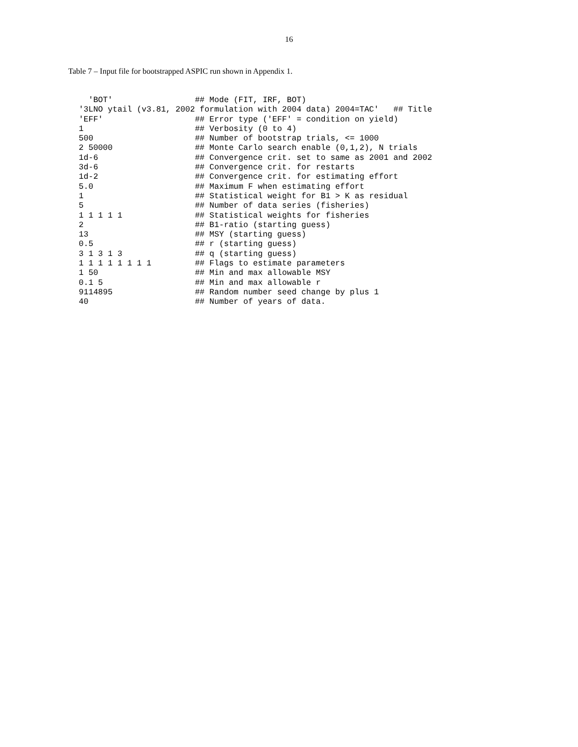16
Table 7 – Input file for bootstrapped ASPIC run shown in Appendix 1.
  'BOT'                 ## Mode (FIT, IRF, BOT)
'3LNO ytail (v3.81, 2002 formulation with 2004 data) 2004=TAC'   ## Title
'EFF'                   ## Error type ('EFF' = condition on yield)
1                       ## Verbosity (0 to 4)
500                     ## Number of bootstrap trials, <= 1000
2 50000                 ## Monte Carlo search enable (0,1,2), N trials
1d-6                    ## Convergence crit. set to same as 2001 and 2002
3d-6                    ## Convergence crit. for restarts
1d-2                    ## Convergence crit. for estimating effort
5.0                     ## Maximum F when estimating effort
1                       ## Statistical weight for B1 > K as residual
5                       ## Number of data series (fisheries)
1 1 1 1 1               ## Statistical weights for fisheries
2                       ## B1-ratio (starting guess)
13                      ## MSY (starting guess)
0.5                     ## r (starting guess)
3 1 3 1 3               ## q (starting guess)
1 1 1 1 1 1 1 1         ## Flags to estimate parameters
1 50                    ## Min and max allowable MSY
0.1 5                   ## Min and max allowable r
9114895                 ## Random number seed change by plus 1
40                      ## Number of years of data.